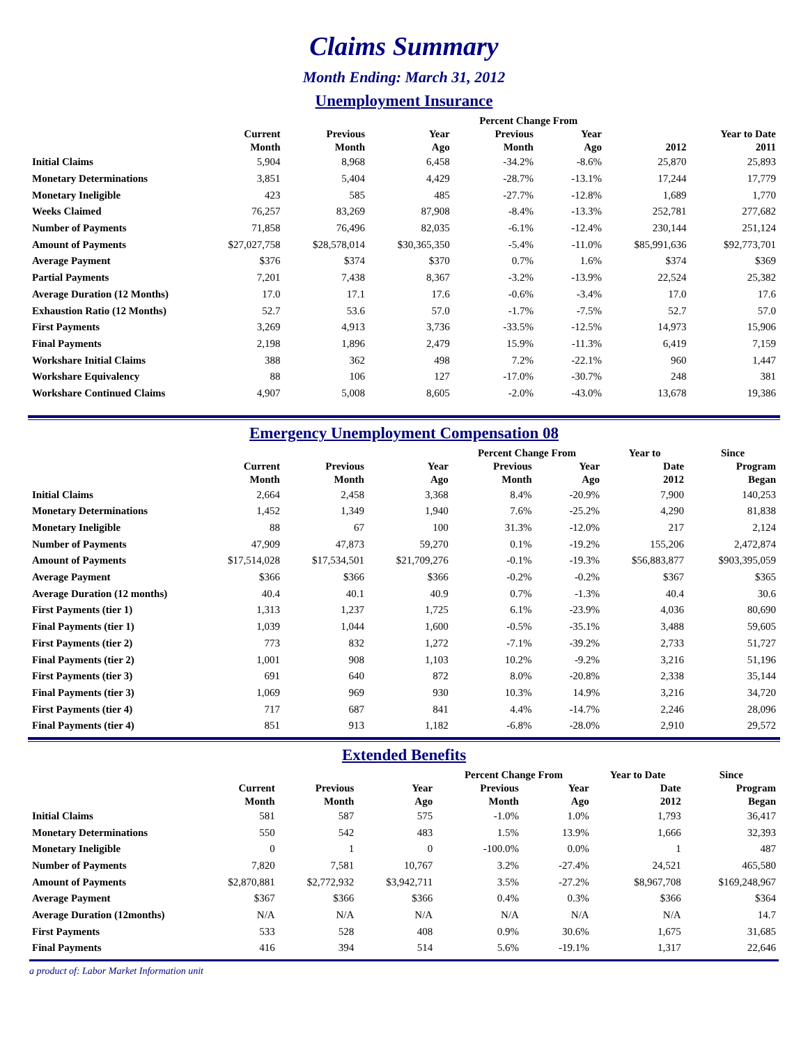Claims Summary
Month Ending: March 31, 2012
Unemployment Insurance
| | | | | Percent Change From | | | |
| --- | --- | --- | --- | --- | --- | --- | --- |
| | Current Month | Previous Month | Year Ago | Previous Month | Year Ago | 2012 | Year to Date 2011 |
| Initial Claims | 5,904 | 8,968 | 6,458 | -34.2% | -8.6% | 25,870 | 25,893 |
| Monetary Determinations | 3,851 | 5,404 | 4,429 | -28.7% | -13.1% | 17,244 | 17,779 |
| Monetary Ineligible | 423 | 585 | 485 | -27.7% | -12.8% | 1,689 | 1,770 |
| Weeks Claimed | 76,257 | 83,269 | 87,908 | -8.4% | -13.3% | 252,781 | 277,682 |
| Number of Payments | 71,858 | 76,496 | 82,035 | -6.1% | -12.4% | 230,144 | 251,124 |
| Amount of Payments | $27,027,758 | $28,578,014 | $30,365,350 | -5.4% | -11.0% | $85,991,636 | $92,773,701 |
| Average Payment | $376 | $374 | $370 | 0.7% | 1.6% | $374 | $369 |
| Partial Payments | 7,201 | 7,438 | 8,367 | -3.2% | -13.9% | 22,524 | 25,382 |
| Average Duration (12 Months) | 17.0 | 17.1 | 17.6 | -0.6% | -3.4% | 17.0 | 17.6 |
| Exhaustion Ratio (12 Months) | 52.7 | 53.6 | 57.0 | -1.7% | -7.5% | 52.7 | 57.0 |
| First Payments | 3,269 | 4,913 | 3,736 | -33.5% | -12.5% | 14,973 | 15,906 |
| Final Payments | 2,198 | 1,896 | 2,479 | 15.9% | -11.3% | 6,419 | 7,159 |
| Workshare Initial Claims | 388 | 362 | 498 | 7.2% | -22.1% | 960 | 1,447 |
| Workshare Equivalency | 88 | 106 | 127 | -17.0% | -30.7% | 248 | 381 |
| Workshare Continued Claims | 4,907 | 5,008 | 8,605 | -2.0% | -43.0% | 13,678 | 19,386 |
Emergency Unemployment Compensation 08
| | | | | Percent Change From | | Year to | Since |
| --- | --- | --- | --- | --- | --- | --- | --- |
| | Current Month | Previous Month | Year Ago | Previous Month | Year Ago | Date 2012 | Program Began |
| Initial Claims | 2,664 | 2,458 | 3,368 | 8.4% | -20.9% | 7,900 | 140,253 |
| Monetary Determinations | 1,452 | 1,349 | 1,940 | 7.6% | -25.2% | 4,290 | 81,838 |
| Monetary Ineligible | 88 | 67 | 100 | 31.3% | -12.0% | 217 | 2,124 |
| Number of Payments | 47,909 | 47,873 | 59,270 | 0.1% | -19.2% | 155,206 | 2,472,874 |
| Amount of Payments | $17,514,028 | $17,534,501 | $21,709,276 | -0.1% | -19.3% | $56,883,877 | $903,395,059 |
| Average Payment | $366 | $366 | $366 | -0.2% | -0.2% | $367 | $365 |
| Average Duration (12 months) | 40.4 | 40.1 | 40.9 | 0.7% | -1.3% | 40.4 | 30.6 |
| First Payments (tier 1) | 1,313 | 1,237 | 1,725 | 6.1% | -23.9% | 4,036 | 80,690 |
| Final Payments (tier 1) | 1,039 | 1,044 | 1,600 | -0.5% | -35.1% | 3,488 | 59,605 |
| First Payments (tier 2) | 773 | 832 | 1,272 | -7.1% | -39.2% | 2,733 | 51,727 |
| Final Payments (tier 2) | 1,001 | 908 | 1,103 | 10.2% | -9.2% | 3,216 | 51,196 |
| First Payments (tier 3) | 691 | 640 | 872 | 8.0% | -20.8% | 2,338 | 35,144 |
| Final Payments (tier 3) | 1,069 | 969 | 930 | 10.3% | 14.9% | 3,216 | 34,720 |
| First Payments (tier 4) | 717 | 687 | 841 | 4.4% | -14.7% | 2,246 | 28,096 |
| Final Payments (tier 4) | 851 | 913 | 1,182 | -6.8% | -28.0% | 2,910 | 29,572 |
Extended Benefits
| | | | | Percent Change From | | Year to Date | Since |
| --- | --- | --- | --- | --- | --- | --- | --- |
| | Current Month | Previous Month | Year Ago | Previous Month | Year Ago | Date 2012 | Program Began |
| Initial Claims | 581 | 587 | 575 | -1.0% | 1.0% | 1,793 | 36,417 |
| Monetary Determinations | 550 | 542 | 483 | 1.5% | 13.9% | 1,666 | 32,393 |
| Monetary Ineligible | 0 | 1 | 0 | -100.0% | 0.0% | 1 | 487 |
| Number of Payments | 7,820 | 7,581 | 10,767 | 3.2% | -27.4% | 24,521 | 465,580 |
| Amount of Payments | $2,870,881 | $2,772,932 | $3,942,711 | 3.5% | -27.2% | $8,967,708 | $169,248,967 |
| Average Payment | $367 | $366 | $366 | 0.4% | 0.3% | $366 | $364 |
| Average Duration (12months) | N/A | N/A | N/A | N/A | N/A | N/A | 14.7 |
| First Payments | 533 | 528 | 408 | 0.9% | 30.6% | 1,675 | 31,685 |
| Final Payments | 416 | 394 | 514 | 5.6% | -19.1% | 1,317 | 22,646 |
a product of: Labor Market Information unit